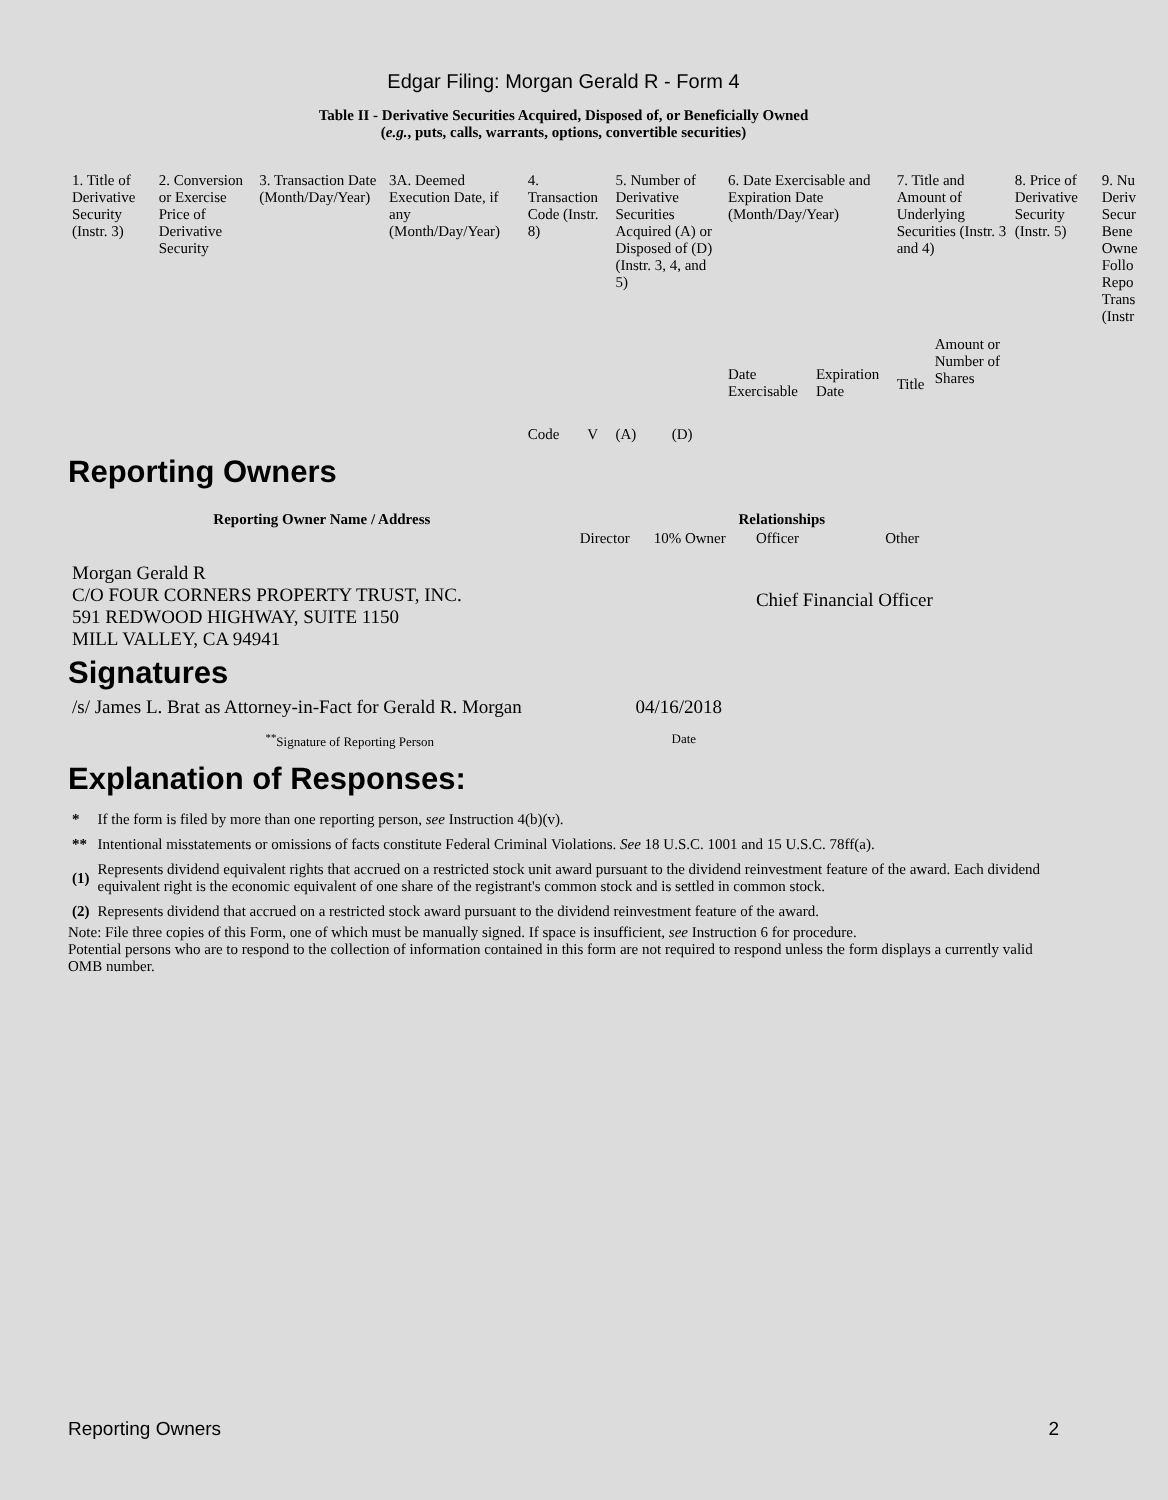Edgar Filing: Morgan Gerald R - Form 4
Table II - Derivative Securities Acquired, Disposed of, or Beneficially Owned
(e.g., puts, calls, warrants, options, convertible securities)
| 1. Title of Derivative Security (Instr. 3) | 2. Conversion or Exercise Price of Derivative Security | 3. Transaction Date (Month/Day/Year) | 3A. Deemed Execution Date, if any (Month/Day/Year) | 4. Transaction Code (Instr. 8) | | 5. Number of Derivative Securities Acquired (A) or Disposed of (D) (Instr. 3, 4, and 5) | | 6. Date Exercisable and Expiration Date (Month/Day/Year) | | 7. Title and Amount of Underlying Securities (Instr. 3 and 4) | | 8. Price of Derivative Security (Instr. 5) | 9. Nu Deriv Secur Bene Owne Follo Repo Trans (Instr |
| | | | | Code | V | (A) | (D) | Date Exercisable | Expiration Date | Title | Amount or Number of Shares | | |
Reporting Owners
| Reporting Owner Name / Address | Relationships | | | |
| --- | --- | --- | --- | --- |
| | Director | 10% Owner | Officer | Other |
| Morgan Gerald R C/O FOUR CORNERS PROPERTY TRUST, INC. 591 REDWOOD HIGHWAY, SUITE 1150 MILL VALLEY, CA 94941 | | | Chief Financial Officer | |
Signatures
| /s/ James L. Brat as Attorney-in-Fact for Gerald R. Morgan | 04/16/2018 |
| <sup>**</sup> Signature of Reporting Person | Date |
Explanation of Responses:
| * | If the form is filed by more than one reporting person, see Instruction 4(b)(v). |
| ** | Intentional misstatements or omissions of facts constitute Federal Criminal Violations. See 18 U.S.C. 1001 and 15 U.S.C. 78ff(a). |
| (1) | Represents dividend equivalent rights that accrued on a restricted stock unit award pursuant to the dividend reinvestment feature of the award. Each dividend equivalent right is the economic equivalent of one share of the registrant's common stock and is settled in common stock. |
| (2) | Represents dividend that accrued on a restricted stock award pursuant to the dividend reinvestment feature of the award. |
Note: File three copies of this Form, one of which must be manually signed. If space is insufficient, see Instruction 6 for procedure.
Potential persons who are to respond to the collection of information contained in this form are not required to respond unless the form displays a currently valid OMB number.
Reporting Owners 2